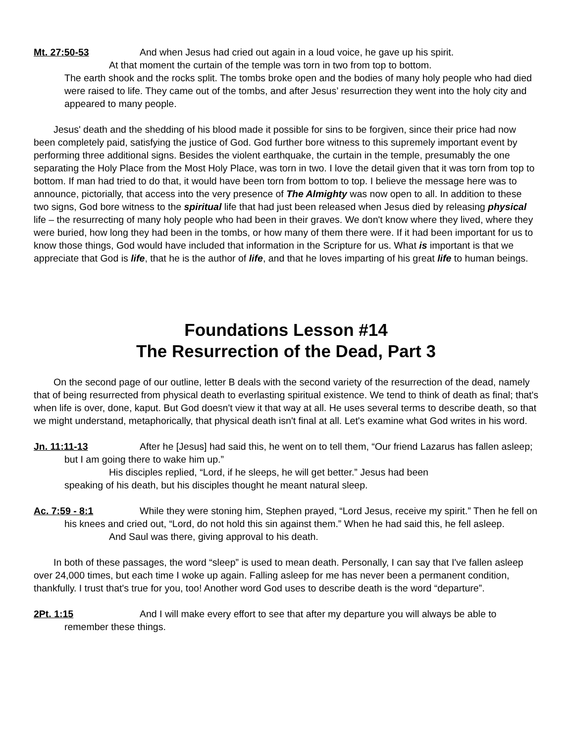Mt. 27:50-53 And when Jesus had cried out again in a loud voice, he gave up his spirit.
At that moment the curtain of the temple was torn in two from top to bottom.
The earth shook and the rocks split. The tombs broke open and the bodies of many holy people who had died were raised to life. They came out of the tombs, and after Jesus’ resurrection they went into the holy city and appeared to many people.
Jesus' death and the shedding of his blood made it possible for sins to be forgiven, since their price had now been completely paid, satisfying the justice of God. God further bore witness to this supremely important event by performing three additional signs. Besides the violent earthquake, the curtain in the temple, presumably the one separating the Holy Place from the Most Holy Place, was torn in two. I love the detail given that it was torn from top to bottom. If man had tried to do that, it would have been torn from bottom to top. I believe the message here was to announce, pictorially, that access into the very presence of The Almighty was now open to all. In addition to these two signs, God bore witness to the spiritual life that had just been released when Jesus died by releasing physical life – the resurrecting of many holy people who had been in their graves. We don't know where they lived, where they were buried, how long they had been in the tombs, or how many of them there were. If it had been important for us to know those things, God would have included that information in the Scripture for us. What is important is that we appreciate that God is life, that he is the author of life, and that he loves imparting of his great life to human beings.
Foundations Lesson #14
The Resurrection of the Dead, Part 3
On the second page of our outline, letter B deals with the second variety of the resurrection of the dead, namely that of being resurrected from physical death to everlasting spiritual existence. We tend to think of death as final; that's when life is over, done, kaput. But God doesn't view it that way at all. He uses several terms to describe death, so that we might understand, metaphorically, that physical death isn't final at all. Let's examine what God writes in his word.
Jn. 11:11-13 After he [Jesus] had said this, he went on to tell them, “Our friend Lazarus has fallen asleep; but I am going there to wake him up.”
His disciples replied, “Lord, if he sleeps, he will get better.” Jesus had been
speaking of his death, but his disciples thought he meant natural sleep.
Ac. 7:59 - 8:1 While they were stoning him, Stephen prayed, “Lord Jesus, receive my spirit.” Then he fell on his knees and cried out, “Lord, do not hold this sin against them.” When he had said this, he fell asleep.
And Saul was there, giving approval to his death.
In both of these passages, the word “sleep” is used to mean death. Personally, I can say that I've fallen asleep over 24,000 times, but each time I woke up again. Falling asleep for me has never been a permanent condition, thankfully. I trust that's true for you, too! Another word God uses to describe death is the word “departure”.
2Pt. 1:15 And I will make every effort to see that after my departure you will always be able to remember these things.